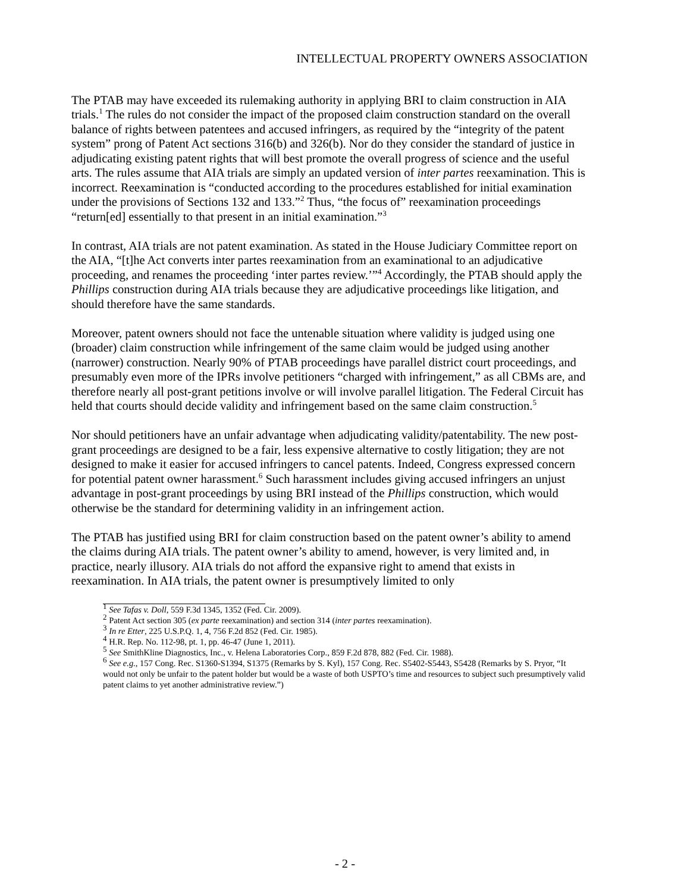INTELLECTUAL PROPERTY OWNERS ASSOCIATION
The PTAB may have exceeded its rulemaking authority in applying BRI to claim construction in AIA trials.<sup>1</sup> The rules do not consider the impact of the proposed claim construction standard on the overall balance of rights between patentees and accused infringers, as required by the “integrity of the patent system” prong of Patent Act sections 316(b) and 326(b). Nor do they consider the standard of justice in adjudicating existing patent rights that will best promote the overall progress of science and the useful arts. The rules assume that AIA trials are simply an updated version of inter partes reexamination. This is incorrect. Reexamination is “conducted according to the procedures established for initial examination under the provisions of Sections 132 and 133.”<sup>2</sup> Thus, “the focus of” reexamination proceedings “return[ed] essentially to that present in an initial examination.”<sup>3</sup>
In contrast, AIA trials are not patent examination. As stated in the House Judiciary Committee report on the AIA, “[t]he Act converts inter partes reexamination from an examinational to an adjudicative proceeding, and renames the proceeding ‘inter partes review.’”<sup>4</sup> Accordingly, the PTAB should apply the Phillips construction during AIA trials because they are adjudicative proceedings like litigation, and should therefore have the same standards.
Moreover, patent owners should not face the untenable situation where validity is judged using one (broader) claim construction while infringement of the same claim would be judged using another (narrower) construction. Nearly 90% of PTAB proceedings have parallel district court proceedings, and presumably even more of the IPRs involve petitioners “charged with infringement,” as all CBMs are, and therefore nearly all post-grant petitions involve or will involve parallel litigation. The Federal Circuit has held that courts should decide validity and infringement based on the same claim construction.<sup>5</sup>
Nor should petitioners have an unfair advantage when adjudicating validity/patentability. The new post-grant proceedings are designed to be a fair, less expensive alternative to costly litigation; they are not designed to make it easier for accused infringers to cancel patents. Indeed, Congress expressed concern for potential patent owner harassment.<sup>6</sup> Such harassment includes giving accused infringers an unjust advantage in post-grant proceedings by using BRI instead of the Phillips construction, which would otherwise be the standard for determining validity in an infringement action.
The PTAB has justified using BRI for claim construction based on the patent owner’s ability to amend the claims during AIA trials. The patent owner’s ability to amend, however, is very limited and, in practice, nearly illusory. AIA trials do not afford the expansive right to amend that exists in reexamination. In AIA trials, the patent owner is presumptively limited to only
<sup>1</sup> See Tafas v. Doll, 559 F.3d 1345, 1352 (Fed. Cir. 2009).
<sup>2</sup> Patent Act section 305 (ex parte reexamination) and section 314 (inter partes reexamination).
<sup>3</sup> In re Etter, 225 U.S.P.Q. 1, 4, 756 F.2d 852 (Fed. Cir. 1985).
<sup>4</sup> H.R. Rep. No. 112-98, pt. 1, pp. 46-47 (June 1, 2011).
<sup>5</sup> See SmithKline Diagnostics, Inc., v. Helena Laboratories Corp., 859 F.2d 878, 882 (Fed. Cir. 1988).
<sup>6</sup> See e.g., 157 Cong. Rec. S1360-S1394, S1375 (Remarks by S. Kyl), 157 Cong. Rec. S5402-S5443, S5428 (Remarks by S. Pryor, “It would not only be unfair to the patent holder but would be a waste of both USPTO’s time and resources to subject such presumptively valid patent claims to yet another administrative review.”)
- 2 -